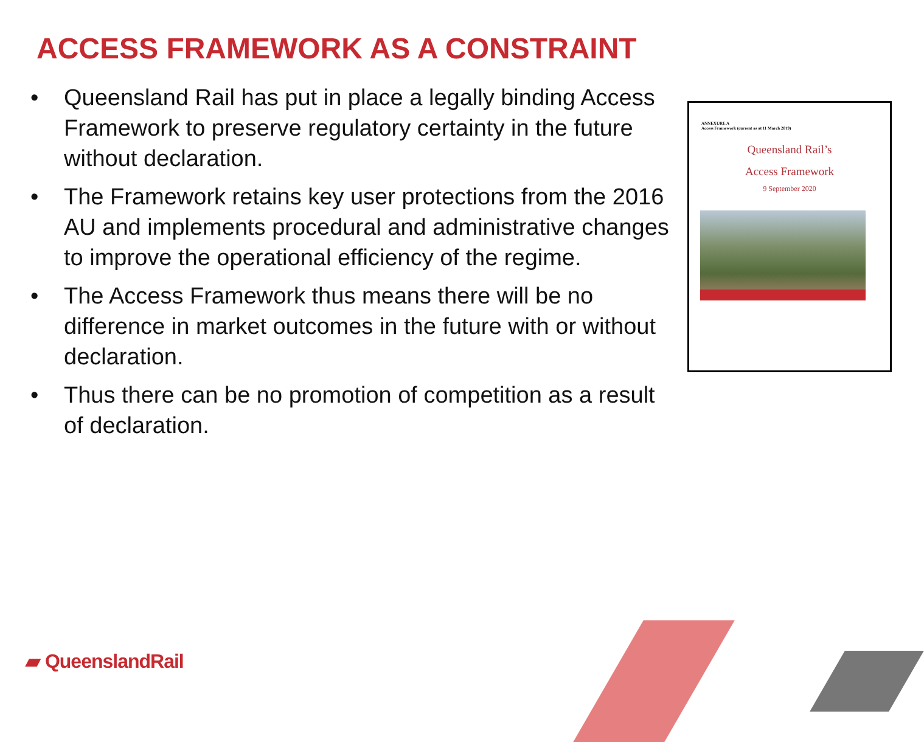ACCESS FRAMEWORK AS A CONSTRAINT
• Queensland Rail has put in place a legally binding Access Framework to preserve regulatory certainty in the future without declaration.
• The Framework retains key user protections from the 2016 AU and implements procedural and administrative changes to improve the operational efficiency of the regime.
• The Access Framework thus means there will be no difference in market outcomes in the future with or without declaration.
• Thus there can be no promotion of competition as a result of declaration.
ANNEXURE A
Access Framework (current as at 11 March 2019)
Queensland Rail’s
Access Framework
9 September 2020
▰ QueenslandRail